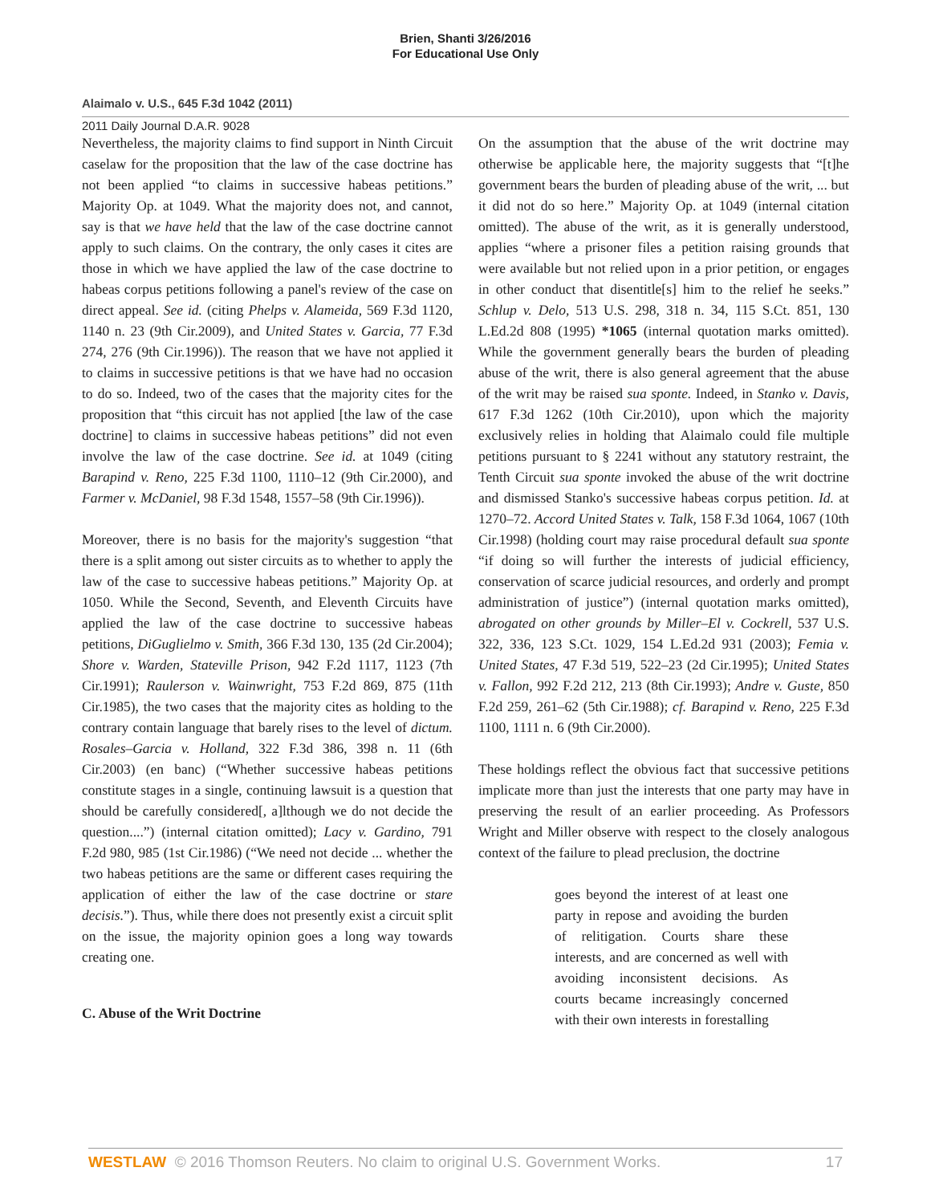Brien, Shanti 3/26/2016
For Educational Use Only
Alaimalo v. U.S., 645 F.3d 1042 (2011)
2011 Daily Journal D.A.R. 9028
Nevertheless, the majority claims to find support in Ninth Circuit caselaw for the proposition that the law of the case doctrine has not been applied “to claims in successive habeas petitions.” Majority Op. at 1049. What the majority does not, and cannot, say is that we have held that the law of the case doctrine cannot apply to such claims. On the contrary, the only cases it cites are those in which we have applied the law of the case doctrine to habeas corpus petitions following a panel's review of the case on direct appeal. See id. (citing Phelps v. Alameida, 569 F.3d 1120, 1140 n. 23 (9th Cir.2009), and United States v. Garcia, 77 F.3d 274, 276 (9th Cir.1996)). The reason that we have not applied it to claims in successive petitions is that we have had no occasion to do so. Indeed, two of the cases that the majority cites for the proposition that “this circuit has not applied [the law of the case doctrine] to claims in successive habeas petitions” did not even involve the law of the case doctrine. See id. at 1049 (citing Barapind v. Reno, 225 F.3d 1100, 1110–12 (9th Cir.2000), and Farmer v. McDaniel, 98 F.3d 1548, 1557–58 (9th Cir.1996)).
Moreover, there is no basis for the majority's suggestion “that there is a split among out sister circuits as to whether to apply the law of the case to successive habeas petitions.” Majority Op. at 1050. While the Second, Seventh, and Eleventh Circuits have applied the law of the case doctrine to successive habeas petitions, DiGuglielmo v. Smith, 366 F.3d 130, 135 (2d Cir.2004); Shore v. Warden, Stateville Prison, 942 F.2d 1117, 1123 (7th Cir.1991); Raulerson v. Wainwright, 753 F.2d 869, 875 (11th Cir.1985), the two cases that the majority cites as holding to the contrary contain language that barely rises to the level of dictum. Rosales–Garcia v. Holland, 322 F.3d 386, 398 n. 11 (6th Cir.2003) (en banc) (“Whether successive habeas petitions constitute stages in a single, continuing lawsuit is a question that should be carefully considered[, a]lthough we do not decide the question....”) (internal citation omitted); Lacy v. Gardino, 791 F.2d 980, 985 (1st Cir.1986) (“We need not decide ... whether the two habeas petitions are the same or different cases requiring the application of either the law of the case doctrine or stare decisis.”). Thus, while there does not presently exist a circuit split on the issue, the majority opinion goes a long way towards creating one.
C. Abuse of the Writ Doctrine
On the assumption that the abuse of the writ doctrine may otherwise be applicable here, the majority suggests that “[t]he government bears the burden of pleading abuse of the writ, ... but it did not do so here.” Majority Op. at 1049 (internal citation omitted). The abuse of the writ, as it is generally understood, applies “where a prisoner files a petition raising grounds that were available but not relied upon in a prior petition, or engages in other conduct that disentitle[s] him to the relief he seeks.” Schlup v. Delo, 513 U.S. 298, 318 n. 34, 115 S.Ct. 851, 130 L.Ed.2d 808 (1995) *1065 (internal quotation marks omitted). While the government generally bears the burden of pleading abuse of the writ, there is also general agreement that the abuse of the writ may be raised sua sponte. Indeed, in Stanko v. Davis, 617 F.3d 1262 (10th Cir.2010), upon which the majority exclusively relies in holding that Alaimalo could file multiple petitions pursuant to § 2241 without any statutory restraint, the Tenth Circuit sua sponte invoked the abuse of the writ doctrine and dismissed Stanko's successive habeas corpus petition. Id. at 1270–72. Accord United States v. Talk, 158 F.3d 1064, 1067 (10th Cir.1998) (holding court may raise procedural default sua sponte “if doing so will further the interests of judicial efficiency, conservation of scarce judicial resources, and orderly and prompt administration of justice”) (internal quotation marks omitted), abrogated on other grounds by Miller–El v. Cockrell, 537 U.S. 322, 336, 123 S.Ct. 1029, 154 L.Ed.2d 931 (2003); Femia v. United States, 47 F.3d 519, 522–23 (2d Cir.1995); United States v. Fallon, 992 F.2d 212, 213 (8th Cir.1993); Andre v. Guste, 850 F.2d 259, 261–62 (5th Cir.1988); cf. Barapind v. Reno, 225 F.3d 1100, 1111 n. 6 (9th Cir.2000).
These holdings reflect the obvious fact that successive petitions implicate more than just the interests that one party may have in preserving the result of an earlier proceeding. As Professors Wright and Miller observe with respect to the closely analogous context of the failure to plead preclusion, the doctrine
goes beyond the interest of at least one party in repose and avoiding the burden of relitigation. Courts share these interests, and are concerned as well with avoiding inconsistent decisions. As courts became increasingly concerned with their own interests in forestalling
WESTLAW © 2016 Thomson Reuters. No claim to original U.S. Government Works. 17